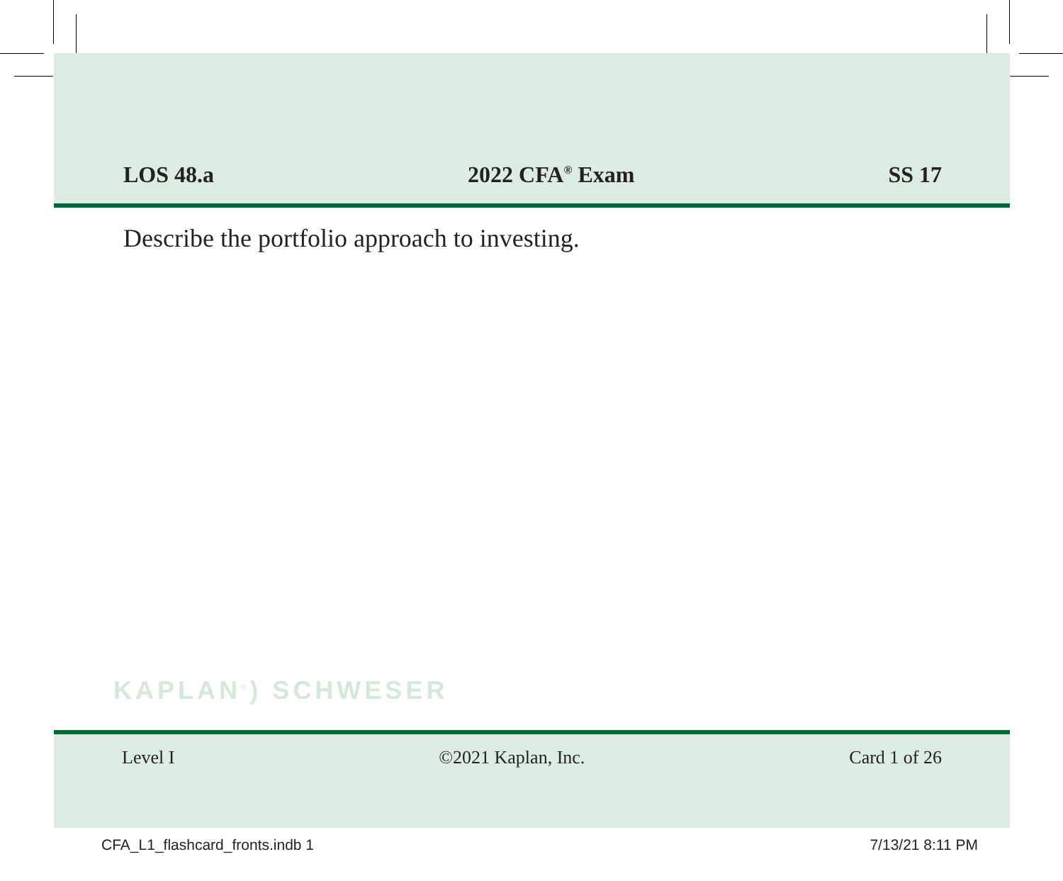LOS 48.a 2022 CFA<sup>®</sup> Exam SS 17
Describe the portfolio approach to investing.
KAPLAN<sup>®</sup>) SCHWESER
Level I ©2021 Kaplan, Inc. Card 1 of 26
CFA_L1_flashcard_fronts.indb 1 7/13/21 8:11 PM